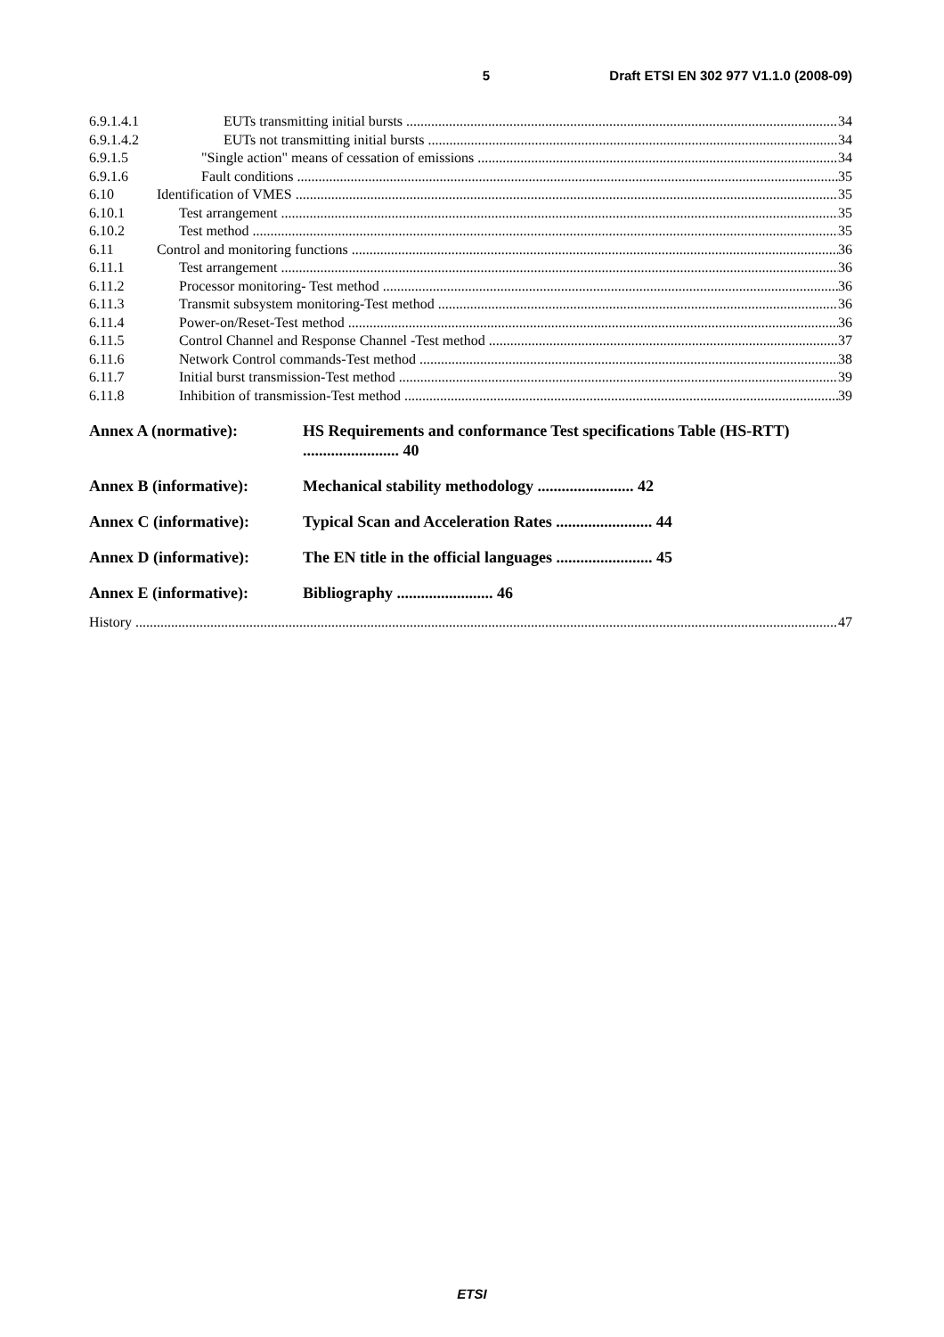5 Draft ETSI EN 302 977 V1.1.0 (2008-09)
6.9.1.4.1 EUTs transmitting initial bursts 34
6.9.1.4.2 EUTs not transmitting initial bursts 34
6.9.1.5 "Single action" means of cessation of emissions 34
6.9.1.6 Fault conditions 35
6.10 Identification of VMES 35
6.10.1 Test arrangement 35
6.10.2 Test method 35
6.11 Control and monitoring functions 36
6.11.1 Test arrangement 36
6.11.2 Processor monitoring- Test method 36
6.11.3 Transmit subsystem monitoring-Test method 36
6.11.4 Power-on/Reset-Test method 36
6.11.5 Control Channel and Response Channel -Test method 37
6.11.6 Network Control commands-Test method 38
6.11.7 Initial burst transmission-Test method 39
6.11.8 Inhibition of transmission-Test method 39
Annex A (normative): HS Requirements and conformance Test specifications Table (HS-RTT) ........................ 40
Annex B (informative): Mechanical stability methodology ........................ 42
Annex C (informative): Typical Scan and Acceleration Rates ........................ 44
Annex D (informative): The EN title in the official languages ........................ 45
Annex E (informative): Bibliography ........................ 46
History 47
ETSI